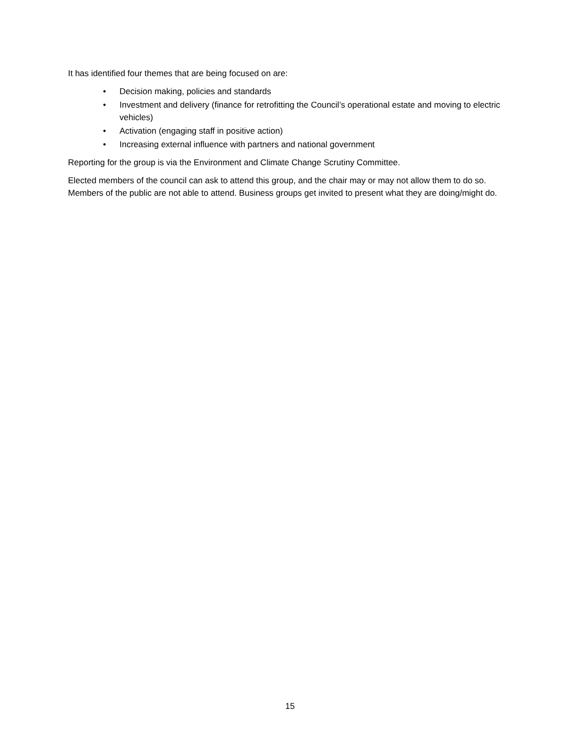It has identified four themes that are being focused on are:
• Decision making, policies and standards
• Investment and delivery (finance for retrofitting the Council’s operational estate and moving to electric vehicles)
• Activation (engaging staff in positive action)
• Increasing external influence with partners and national government
Reporting for the group is via the Environment and Climate Change Scrutiny Committee.
Elected members of the council can ask to attend this group, and the chair may or may not allow them to do so. Members of the public are not able to attend. Business groups get invited to present what they are doing/might do.
15